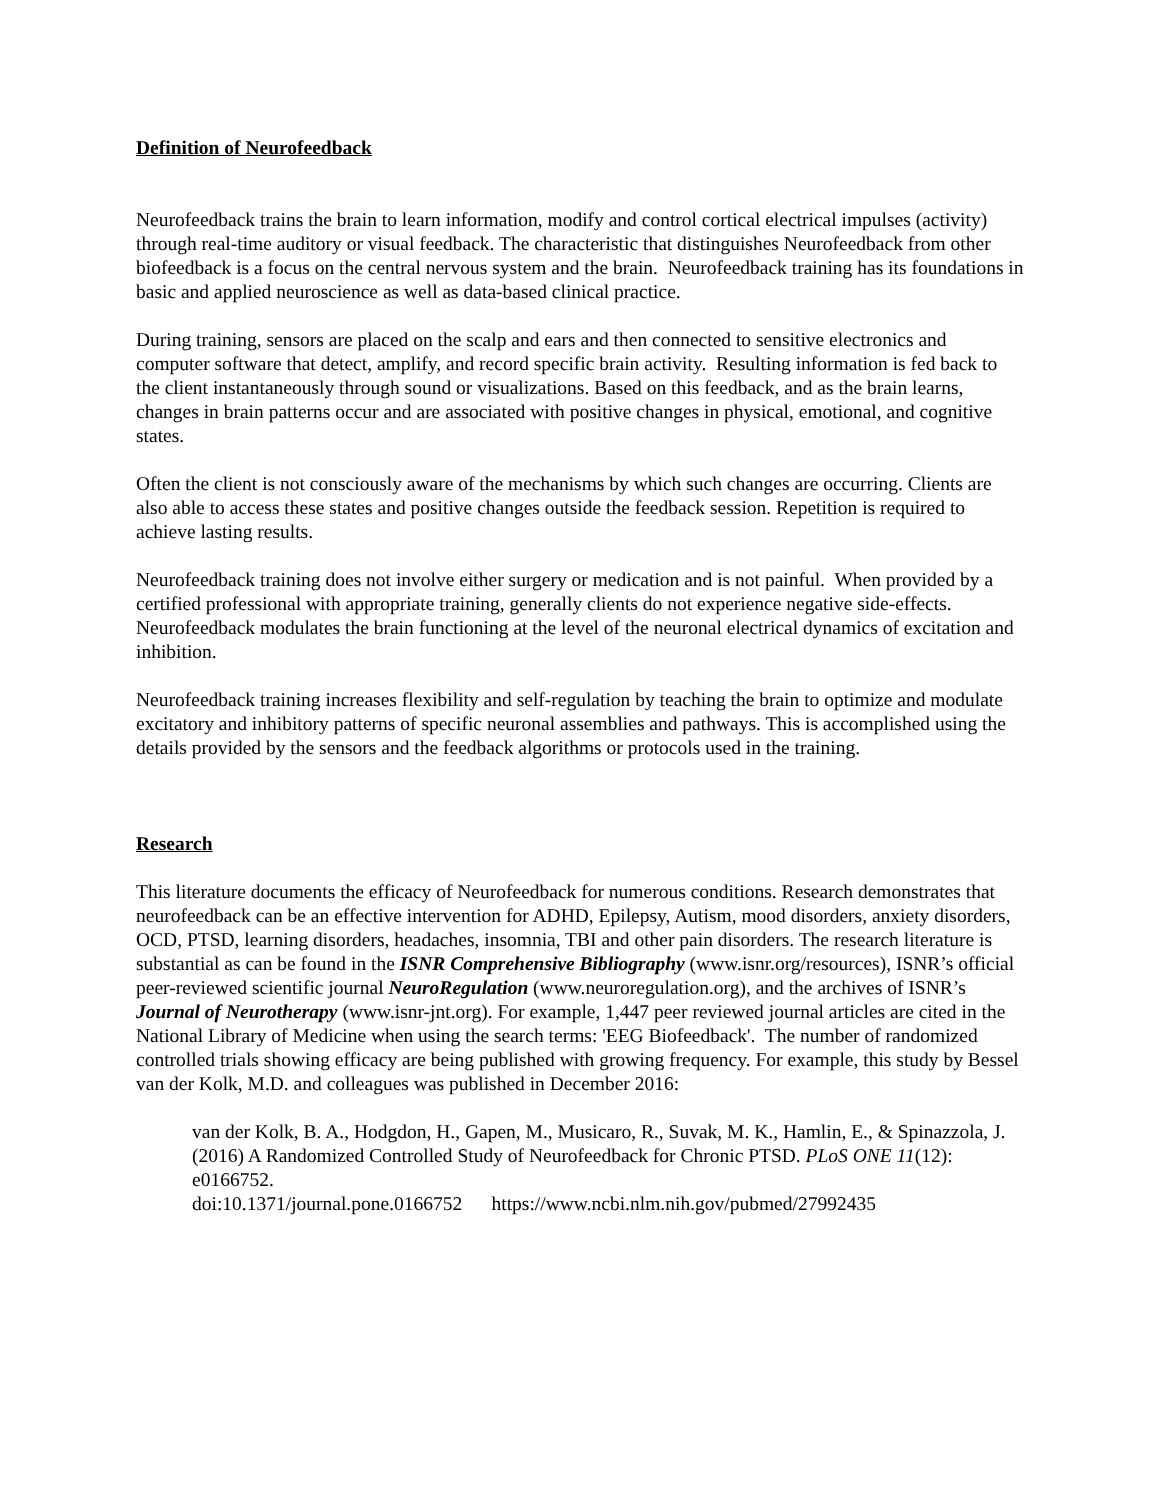Definition of Neurofeedback
Neurofeedback trains the brain to learn information, modify and control cortical electrical impulses (activity) through real-time auditory or visual feedback. The characteristic that distinguishes Neurofeedback from other biofeedback is a focus on the central nervous system and the brain. Neurofeedback training has its foundations in basic and applied neuroscience as well as data-based clinical practice.
During training, sensors are placed on the scalp and ears and then connected to sensitive electronics and computer software that detect, amplify, and record specific brain activity. Resulting information is fed back to the client instantaneously through sound or visualizations. Based on this feedback, and as the brain learns, changes in brain patterns occur and are associated with positive changes in physical, emotional, and cognitive states.
Often the client is not consciously aware of the mechanisms by which such changes are occurring. Clients are also able to access these states and positive changes outside the feedback session. Repetition is required to achieve lasting results.
Neurofeedback training does not involve either surgery or medication and is not painful. When provided by a certified professional with appropriate training, generally clients do not experience negative side-effects. Neurofeedback modulates the brain functioning at the level of the neuronal electrical dynamics of excitation and inhibition.
Neurofeedback training increases flexibility and self-regulation by teaching the brain to optimize and modulate excitatory and inhibitory patterns of specific neuronal assemblies and pathways. This is accomplished using the details provided by the sensors and the feedback algorithms or protocols used in the training.
Research
This literature documents the efficacy of Neurofeedback for numerous conditions. Research demonstrates that neurofeedback can be an effective intervention for ADHD, Epilepsy, Autism, mood disorders, anxiety disorders, OCD, PTSD, learning disorders, headaches, insomnia, TBI and other pain disorders. The research literature is substantial as can be found in the ISNR Comprehensive Bibliography (www.isnr.org/resources), ISNR’s official peer-reviewed scientific journal NeuroRegulation (www.neuroregulation.org), and the archives of ISNR’s Journal of Neurotherapy (www.isnr-jnt.org). For example, 1,447 peer reviewed journal articles are cited in the National Library of Medicine when using the search terms: 'EEG Biofeedback'. The number of randomized controlled trials showing efficacy are being published with growing frequency. For example, this study by Bessel van der Kolk, M.D. and colleagues was published in December 2016:
van der Kolk, B. A., Hodgdon, H., Gapen, M., Musicaro, R., Suvak, M. K., Hamlin, E., & Spinazzola, J. (2016) A Randomized Controlled Study of Neurofeedback for Chronic PTSD. PLoS ONE 11(12): e0166752.
doi:10.1371/journal.pone.0166752 https://www.ncbi.nlm.nih.gov/pubmed/27992435